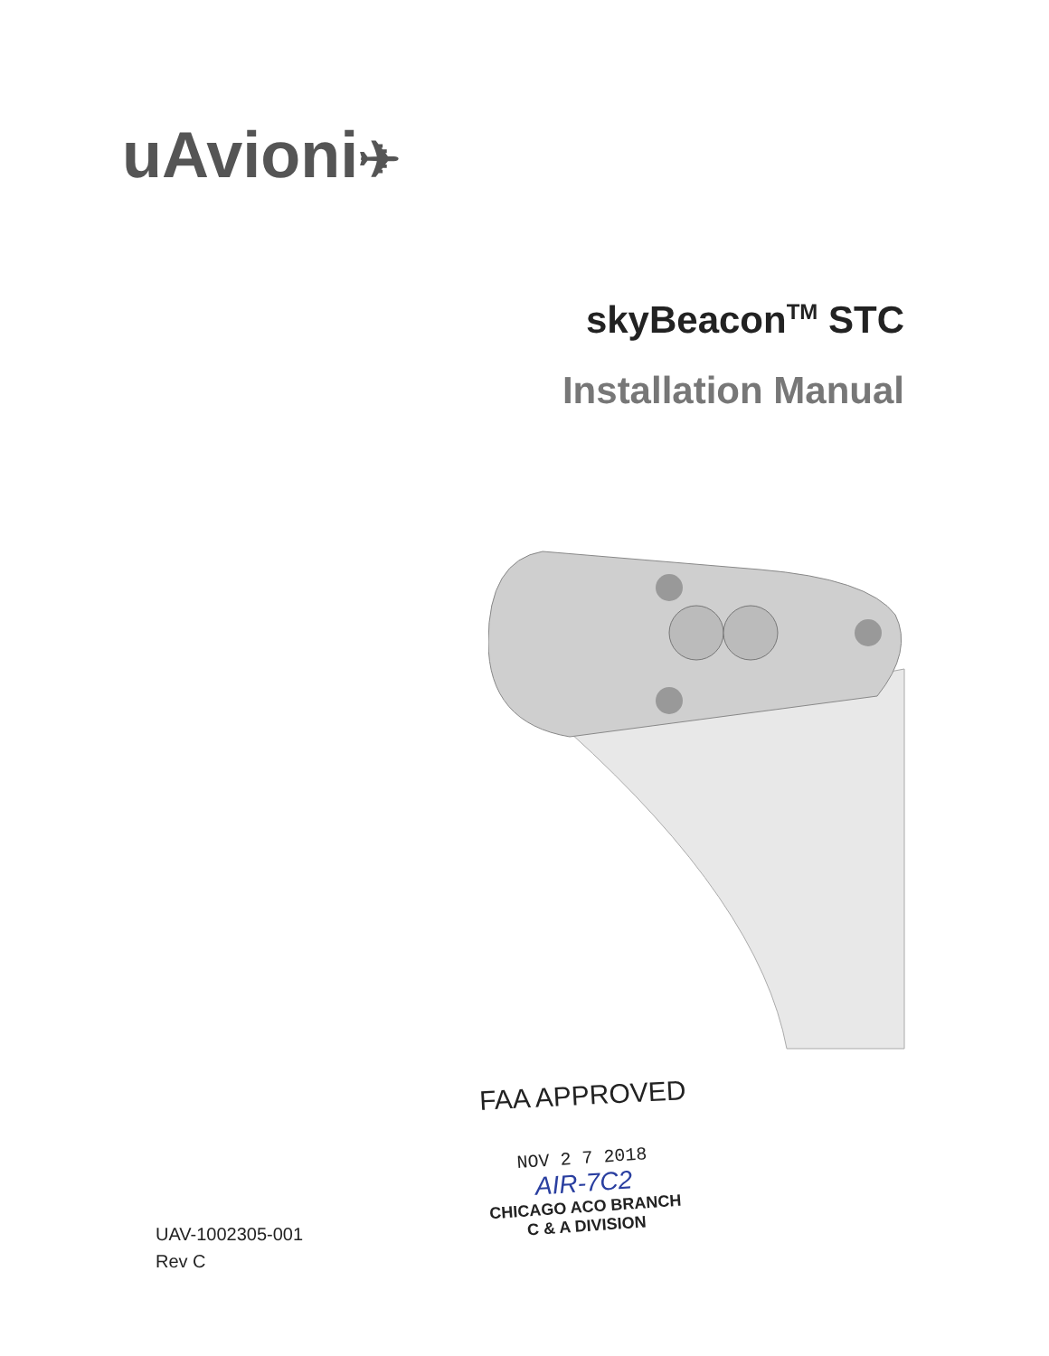uAvioni✈
skyBeacon<sup>TM</sup> STC
Installation Manual
FAA APPROVED
NOV 2 7 2018
AIR-7C2
CHICAGO ACO BRANCH
C & A DIVISION
UAV-1002305-001
Rev C